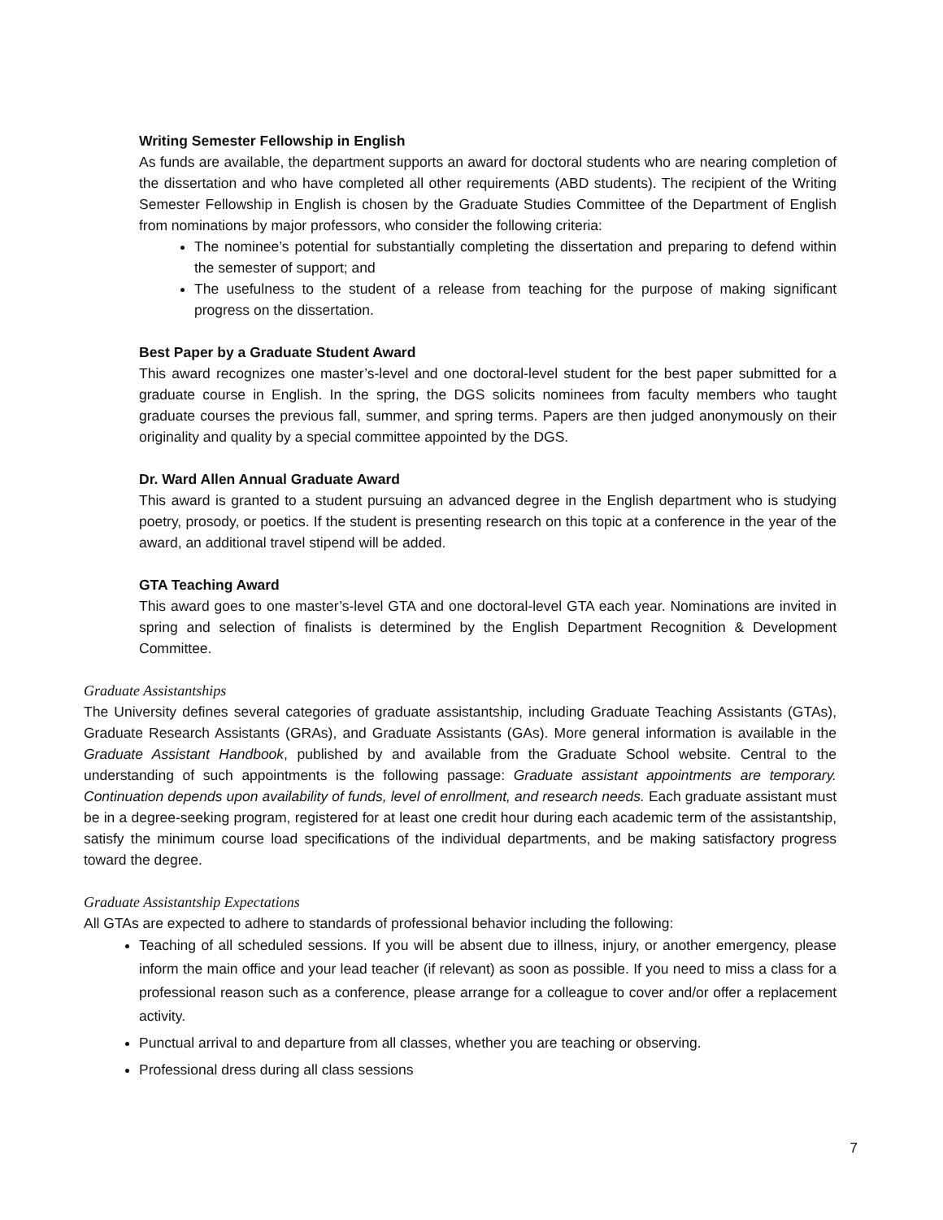Writing Semester Fellowship in English
As funds are available, the department supports an award for doctoral students who are nearing completion of the dissertation and who have completed all other requirements (ABD students). The recipient of the Writing Semester Fellowship in English is chosen by the Graduate Studies Committee of the Department of English from nominations by major professors, who consider the following criteria:
The nominee’s potential for substantially completing the dissertation and preparing to defend within the semester of support; and
The usefulness to the student of a release from teaching for the purpose of making significant progress on the dissertation.
Best Paper by a Graduate Student Award
This award recognizes one master’s-level and one doctoral-level student for the best paper submitted for a graduate course in English. In the spring, the DGS solicits nominees from faculty members who taught graduate courses the previous fall, summer, and spring terms. Papers are then judged anonymously on their originality and quality by a special committee appointed by the DGS.
Dr. Ward Allen Annual Graduate Award
This award is granted to a student pursuing an advanced degree in the English department who is studying poetry, prosody, or poetics. If the student is presenting research on this topic at a conference in the year of the award, an additional travel stipend will be added.
GTA Teaching Award
This award goes to one master’s-level GTA and one doctoral-level GTA each year. Nominations are invited in spring and selection of finalists is determined by the English Department Recognition & Development Committee.
Graduate Assistantships
The University defines several categories of graduate assistantship, including Graduate Teaching Assistants (GTAs), Graduate Research Assistants (GRAs), and Graduate Assistants (GAs). More general information is available in the Graduate Assistant Handbook, published by and available from the Graduate School website. Central to the understanding of such appointments is the following passage: Graduate assistant appointments are temporary. Continuation depends upon availability of funds, level of enrollment, and research needs. Each graduate assistant must be in a degree-seeking program, registered for at least one credit hour during each academic term of the assistantship, satisfy the minimum course load specifications of the individual departments, and be making satisfactory progress toward the degree.
Graduate Assistantship Expectations
All GTAs are expected to adhere to standards of professional behavior including the following:
Teaching of all scheduled sessions. If you will be absent due to illness, injury, or another emergency, please inform the main office and your lead teacher (if relevant) as soon as possible. If you need to miss a class for a professional reason such as a conference, please arrange for a colleague to cover and/or offer a replacement activity.
Punctual arrival to and departure from all classes, whether you are teaching or observing.
Professional dress during all class sessions
7